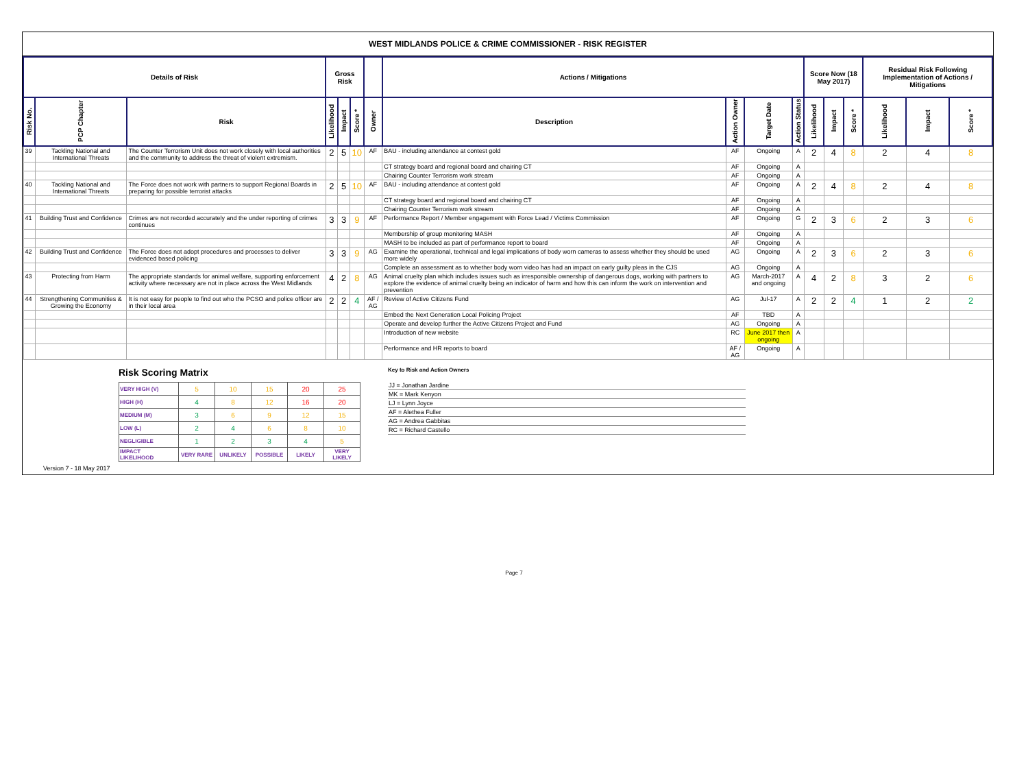WEST MIDLANDS POLICE & CRIME COMMISSIONER - RISK REGISTER
| Details of Risk | | | Gross Risk | | | | Actions / Mitigations | | | | Score Now (18 May 2017) | | | Residual Risk Following Implementation of Actions / Mitigations | | |
| --- | --- | --- | --- | --- | --- | --- | --- | --- | --- | --- | --- | --- | --- | --- | --- | --- |
| Risk No. | PCP Chapter | Risk | Likelihood | Impact | Score * | Owner | Description | Action Owner | Target Date | Action Status | Likelihood | Impact | Score * | Likelihood | Impact | Score * |
| 39 | Tackling National and International Threats | The Counter Terrorism Unit does not work closely with local authorities and the community to address the threat of violent extremism. | 2 | 5 | 10 | AF | BAU - including attendance at contest gold | AF | Ongoing | A | 2 | 4 | 8 | 2 | 4 | 8 |
| | | | | | | | CT strategy board and regional board and chairing CT | AF | Ongoing | A | | | | | | |
| | | | | | | | Chairing Counter Terrorism work stream | AF | Ongoing | A | | | | | | |
| 40 | Tackling National and International Threats | The Force does not work with partners to support Regional Boards in preparing for possible terrorist attacks | 2 | 5 | 10 | AF | BAU - including attendance at contest gold | AF | Ongoing | A | 2 | 4 | 8 | 2 | 4 | 8 |
| | | | | | | | CT strategy board and regional board and chairing CT | AF | Ongoing | A | | | | | | |
| | | | | | | | Chairing Counter Terrorism work stream | AF | Ongoing | A | | | | | | |
| 41 | Building Trust and Confidence | Crimes are not recorded accurately and the under reporting of crimes continues | 3 | 3 | 9 | AF | Performance Report / Member engagement with Force Lead / Victims Commission | AF | Ongoing | G | 2 | 3 | 6 | 2 | 3 | 6 |
| | | | | | | | Membership of group monitoring MASH | AF | Ongoing | A | | | | | | |
| | | | | | | | MASH to be included as part of performance report to board | AF | Ongoing | A | | | | | | |
| 42 | Building Trust and Confidence | The Force does not adopt procedures and processes to deliver evidenced based policing | 3 | 3 | 9 | AG | Examine the operational, technical and legal implications of body worn cameras to assess whether they should be used more widely | AG | Ongoing | A | 2 | 3 | 6 | 2 | 3 | 6 |
| | | | | | | | Complete an assessment as to whether body worn video has had an impact on early guilty pleas in the CJS | AG | Ongoing | A | | | | | | |
| 43 | Protecting from Harm | The appropriate standards for animal welfare, supporting enforcement activity where necessary are not in place across the West Midlands | 4 | 2 | 8 | AG | Animal cruelty plan which includes issues such as irresponsible ownership of dangerous dogs, working with partners to explore the evidence of animal cruelty being an indicator of harm and how this can inform the work on intervention and prevention | AG | March-2017 and ongoing | A | 4 | 2 | 8 | 3 | 2 | 6 |
| 44 | Strengthening Communities & Growing the Economy | It is not easy for people to find out who the PCSO and police officer are in their local area | 2 | 2 | 4 | AF / AG | Review of Active Citizens Fund | AG | Jul-17 | A | 2 | 2 | 4 | 1 | 2 | 2 |
| | | | | | | | Embed the Next Generation Local Policing Project | AF | TBD | A | | | | | | |
| | | | | | | | Operate and develop further the Active Citizens Project and Fund | AG | Ongoing | A | | | | | | |
| | | | | | | | Introduction of new website | RC | June 2017 then ongoing | A | | | | | | |
| | | | | | | | Performance and HR reports to board | AF / AG | Ongoing | A | | | | | | |
Risk Scoring Matrix
| VERY HIGH (V) | 5 | 10 | 15 | 20 | 25 |
| HIGH (H) | 4 | 8 | 12 | 16 | 20 |
| MEDIUM (M) | 3 | 6 | 9 | 12 | 15 |
| LOW (L) | 2 | 4 | 6 | 8 | 10 |
| NEGLIGIBLE | 1 | 2 | 3 | 4 | 5 |
| IMPACT LIKELIHOOD | VERY RARE | UNLIKELY | POSSIBLE | LIKELY | VERY LIKELY |
Key to Risk and Action Owners
| JJ = Jonathan Jardine |
| MK = Mark Kenyon |
| LJ = Lynn Joyce |
| AF = Alethea Fuller |
| AG = Andrea Gabbitas |
| RC = Richard Castello |
Version 7 - 18 May 2017
Page 7